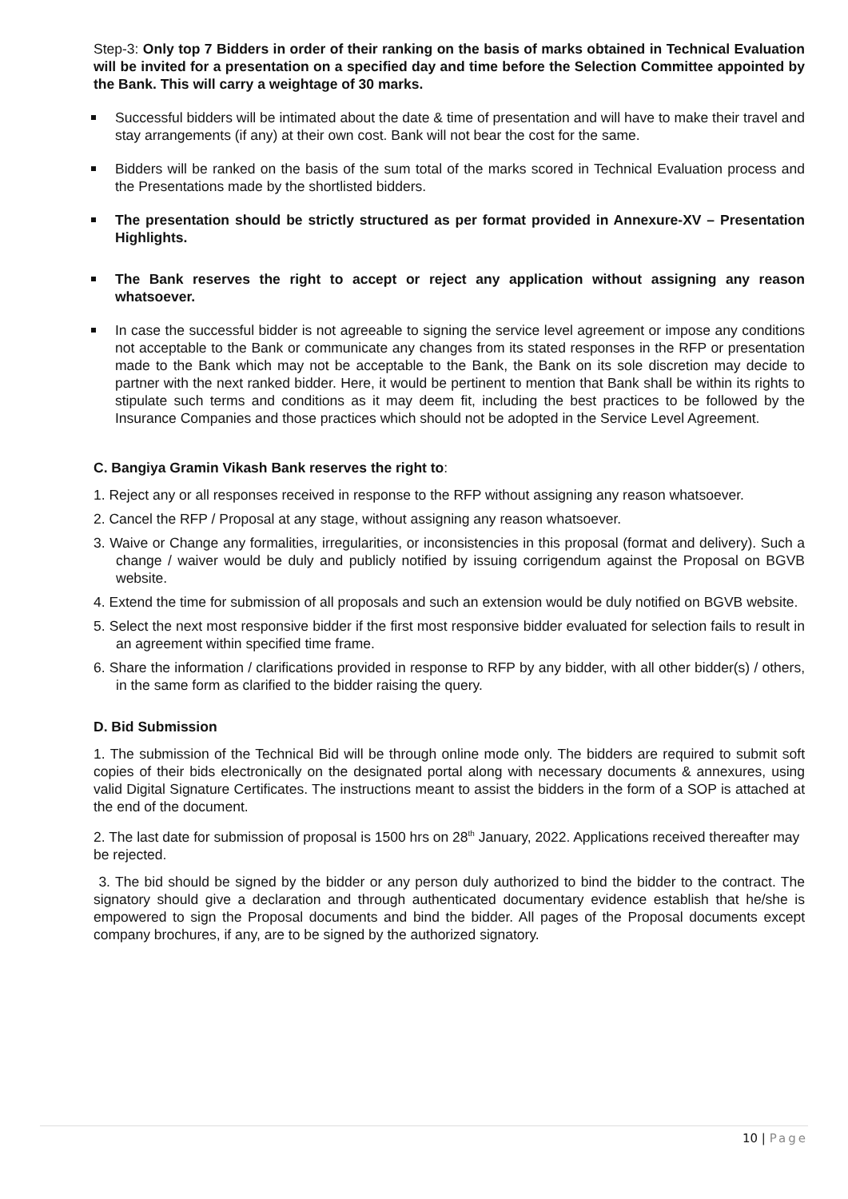Step-3: Only top 7 Bidders in order of their ranking on the basis of marks obtained in Technical Evaluation will be invited for a presentation on a specified day and time before the Selection Committee appointed by the Bank. This will carry a weightage of 30 marks.
Successful bidders will be intimated about the date & time of presentation and will have to make their travel and stay arrangements (if any) at their own cost. Bank will not bear the cost for the same.
Bidders will be ranked on the basis of the sum total of the marks scored in Technical Evaluation process and the Presentations made by the shortlisted bidders.
The presentation should be strictly structured as per format provided in Annexure-XV – Presentation Highlights.
The Bank reserves the right to accept or reject any application without assigning any reason whatsoever.
In case the successful bidder is not agreeable to signing the service level agreement or impose any conditions not acceptable to the Bank or communicate any changes from its stated responses in the RFP or presentation made to the Bank which may not be acceptable to the Bank, the Bank on its sole discretion may decide to partner with the next ranked bidder. Here, it would be pertinent to mention that Bank shall be within its rights to stipulate such terms and conditions as it may deem fit, including the best practices to be followed by the Insurance Companies and those practices which should not be adopted in the Service Level Agreement.
C. Bangiya Gramin Vikash Bank reserves the right to:
1. Reject any or all responses received in response to the RFP without assigning any reason whatsoever.
2. Cancel the RFP / Proposal at any stage, without assigning any reason whatsoever.
3. Waive or Change any formalities, irregularities, or inconsistencies in this proposal (format and delivery). Such a change / waiver would be duly and publicly notified by issuing corrigendum against the Proposal on BGVB website.
4. Extend the time for submission of all proposals and such an extension would be duly notified on BGVB website.
5. Select the next most responsive bidder if the first most responsive bidder evaluated for selection fails to result in an agreement within specified time frame.
6. Share the information / clarifications provided in response to RFP by any bidder, with all other bidder(s) / others, in the same form as clarified to the bidder raising the query.
D. Bid Submission
1. The submission of the Technical Bid will be through online mode only. The bidders are required to submit soft copies of their bids electronically on the designated portal along with necessary documents & annexures, using valid Digital Signature Certificates. The instructions meant to assist the bidders in the form of a SOP is attached at the end of the document.
2. The last date for submission of proposal is 1500 hrs on 28<sup>th</sup> January, 2022. Applications received thereafter may be rejected.
3. The bid should be signed by the bidder or any person duly authorized to bind the bidder to the contract. The signatory should give a declaration and through authenticated documentary evidence establish that he/she is empowered to sign the Proposal documents and bind the bidder. All pages of the Proposal documents except company brochures, if any, are to be signed by the authorized signatory.
10 | Page